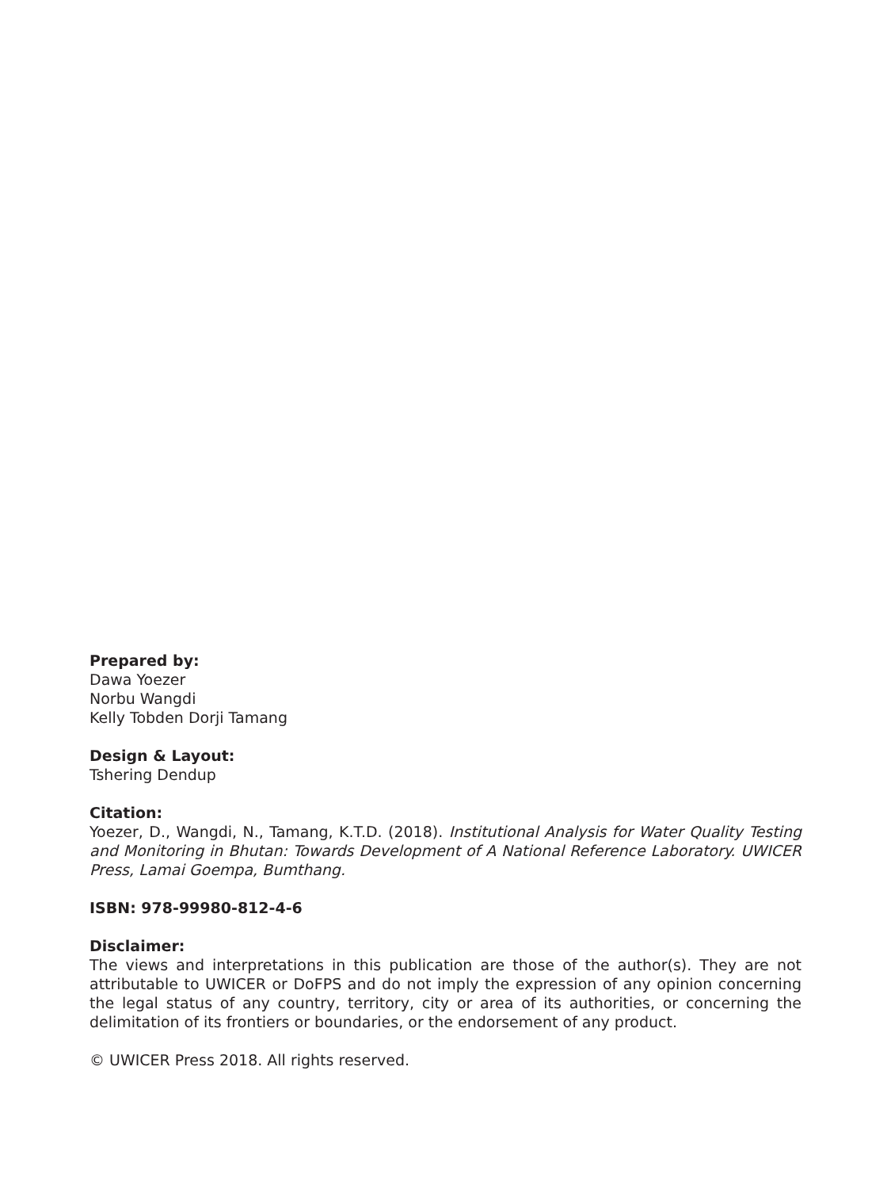Prepared by:
Dawa Yoezer
Norbu Wangdi
Kelly Tobden Dorji Tamang
Design & Layout:
Tshering Dendup
Citation:
Yoezer, D., Wangdi, N., Tamang, K.T.D. (2018). Institutional Analysis for Water Quality Testing and Monitoring in Bhutan: Towards Development of A National Reference Laboratory. UWICER Press, Lamai Goempa, Bumthang.
ISBN: 978-99980-812-4-6
Disclaimer:
The views and interpretations in this publication are those of the author(s). They are not attributable to UWICER or DoFPS and do not imply the expression of any opinion concerning the legal status of any country, territory, city or area of its authorities, or concerning the delimitation of its frontiers or boundaries, or the endorsement of any product.
© UWICER Press 2018. All rights reserved.